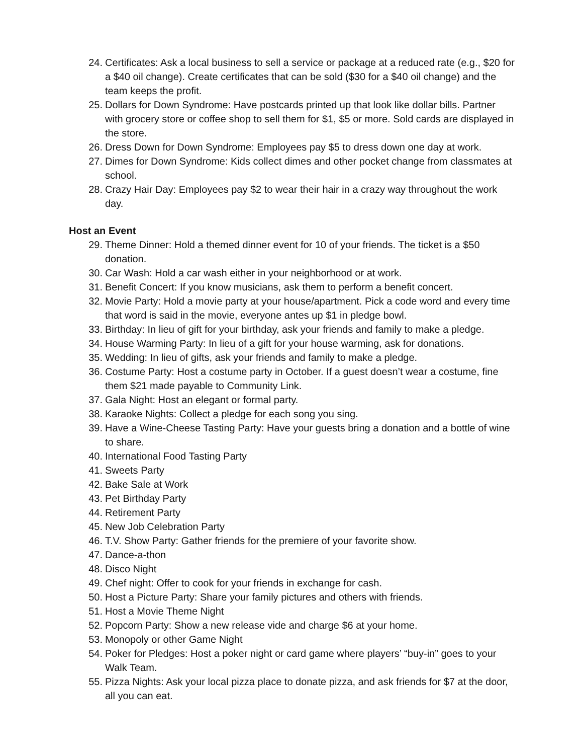24. Certificates: Ask a local business to sell a service or package at a reduced rate (e.g., $20 for a $40 oil change). Create certificates that can be sold ($30 for a $40 oil change) and the team keeps the profit.
25. Dollars for Down Syndrome: Have postcards printed up that look like dollar bills. Partner with grocery store or coffee shop to sell them for $1, $5 or more. Sold cards are displayed in the store.
26. Dress Down for Down Syndrome: Employees pay $5 to dress down one day at work.
27. Dimes for Down Syndrome: Kids collect dimes and other pocket change from classmates at school.
28. Crazy Hair Day: Employees pay $2 to wear their hair in a crazy way throughout the work day.
Host an Event
29. Theme Dinner: Hold a themed dinner event for 10 of your friends. The ticket is a $50 donation.
30. Car Wash: Hold a car wash either in your neighborhood or at work.
31. Benefit Concert: If you know musicians, ask them to perform a benefit concert.
32. Movie Party: Hold a movie party at your house/apartment. Pick a code word and every time that word is said in the movie, everyone antes up $1 in pledge bowl.
33. Birthday: In lieu of gift for your birthday, ask your friends and family to make a pledge.
34. House Warming Party: In lieu of a gift for your house warming, ask for donations.
35. Wedding: In lieu of gifts, ask your friends and family to make a pledge.
36. Costume Party: Host a costume party in October. If a guest doesn’t wear a costume, fine them $21 made payable to Community Link.
37. Gala Night: Host an elegant or formal party.
38. Karaoke Nights: Collect a pledge for each song you sing.
39. Have a Wine-Cheese Tasting Party: Have your guests bring a donation and a bottle of wine to share.
40. International Food Tasting Party
41. Sweets Party
42. Bake Sale at Work
43. Pet Birthday Party
44. Retirement Party
45. New Job Celebration Party
46. T.V. Show Party: Gather friends for the premiere of your favorite show.
47. Dance-a-thon
48. Disco Night
49. Chef night: Offer to cook for your friends in exchange for cash.
50. Host a Picture Party: Share your family pictures and others with friends.
51. Host a Movie Theme Night
52. Popcorn Party: Show a new release vide and charge $6 at your home.
53. Monopoly or other Game Night
54. Poker for Pledges: Host a poker night or card game where players’ “buy-in” goes to your Walk Team.
55. Pizza Nights: Ask your local pizza place to donate pizza, and ask friends for $7 at the door, all you can eat.